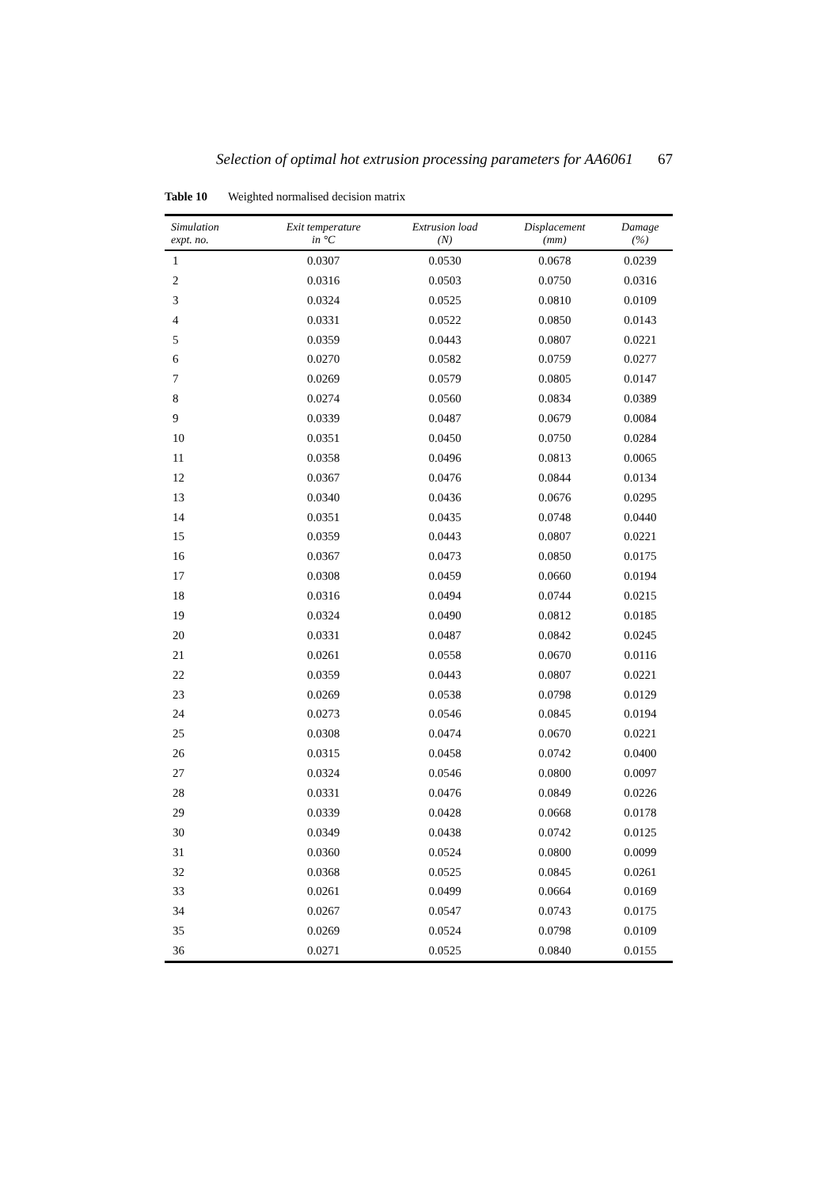Selection of optimal hot extrusion processing parameters for AA6061 67
Table 10 Weighted normalised decision matrix
| Simulation expt. no. | Exit temperature in °C | Extrusion load (N) | Displacement (mm) | Damage (%) |
| --- | --- | --- | --- | --- |
| 1 | 0.0307 | 0.0530 | 0.0678 | 0.0239 |
| 2 | 0.0316 | 0.0503 | 0.0750 | 0.0316 |
| 3 | 0.0324 | 0.0525 | 0.0810 | 0.0109 |
| 4 | 0.0331 | 0.0522 | 0.0850 | 0.0143 |
| 5 | 0.0359 | 0.0443 | 0.0807 | 0.0221 |
| 6 | 0.0270 | 0.0582 | 0.0759 | 0.0277 |
| 7 | 0.0269 | 0.0579 | 0.0805 | 0.0147 |
| 8 | 0.0274 | 0.0560 | 0.0834 | 0.0389 |
| 9 | 0.0339 | 0.0487 | 0.0679 | 0.0084 |
| 10 | 0.0351 | 0.0450 | 0.0750 | 0.0284 |
| 11 | 0.0358 | 0.0496 | 0.0813 | 0.0065 |
| 12 | 0.0367 | 0.0476 | 0.0844 | 0.0134 |
| 13 | 0.0340 | 0.0436 | 0.0676 | 0.0295 |
| 14 | 0.0351 | 0.0435 | 0.0748 | 0.0440 |
| 15 | 0.0359 | 0.0443 | 0.0807 | 0.0221 |
| 16 | 0.0367 | 0.0473 | 0.0850 | 0.0175 |
| 17 | 0.0308 | 0.0459 | 0.0660 | 0.0194 |
| 18 | 0.0316 | 0.0494 | 0.0744 | 0.0215 |
| 19 | 0.0324 | 0.0490 | 0.0812 | 0.0185 |
| 20 | 0.0331 | 0.0487 | 0.0842 | 0.0245 |
| 21 | 0.0261 | 0.0558 | 0.0670 | 0.0116 |
| 22 | 0.0359 | 0.0443 | 0.0807 | 0.0221 |
| 23 | 0.0269 | 0.0538 | 0.0798 | 0.0129 |
| 24 | 0.0273 | 0.0546 | 0.0845 | 0.0194 |
| 25 | 0.0308 | 0.0474 | 0.0670 | 0.0221 |
| 26 | 0.0315 | 0.0458 | 0.0742 | 0.0400 |
| 27 | 0.0324 | 0.0546 | 0.0800 | 0.0097 |
| 28 | 0.0331 | 0.0476 | 0.0849 | 0.0226 |
| 29 | 0.0339 | 0.0428 | 0.0668 | 0.0178 |
| 30 | 0.0349 | 0.0438 | 0.0742 | 0.0125 |
| 31 | 0.0360 | 0.0524 | 0.0800 | 0.0099 |
| 32 | 0.0368 | 0.0525 | 0.0845 | 0.0261 |
| 33 | 0.0261 | 0.0499 | 0.0664 | 0.0169 |
| 34 | 0.0267 | 0.0547 | 0.0743 | 0.0175 |
| 35 | 0.0269 | 0.0524 | 0.0798 | 0.0109 |
| 36 | 0.0271 | 0.0525 | 0.0840 | 0.0155 |